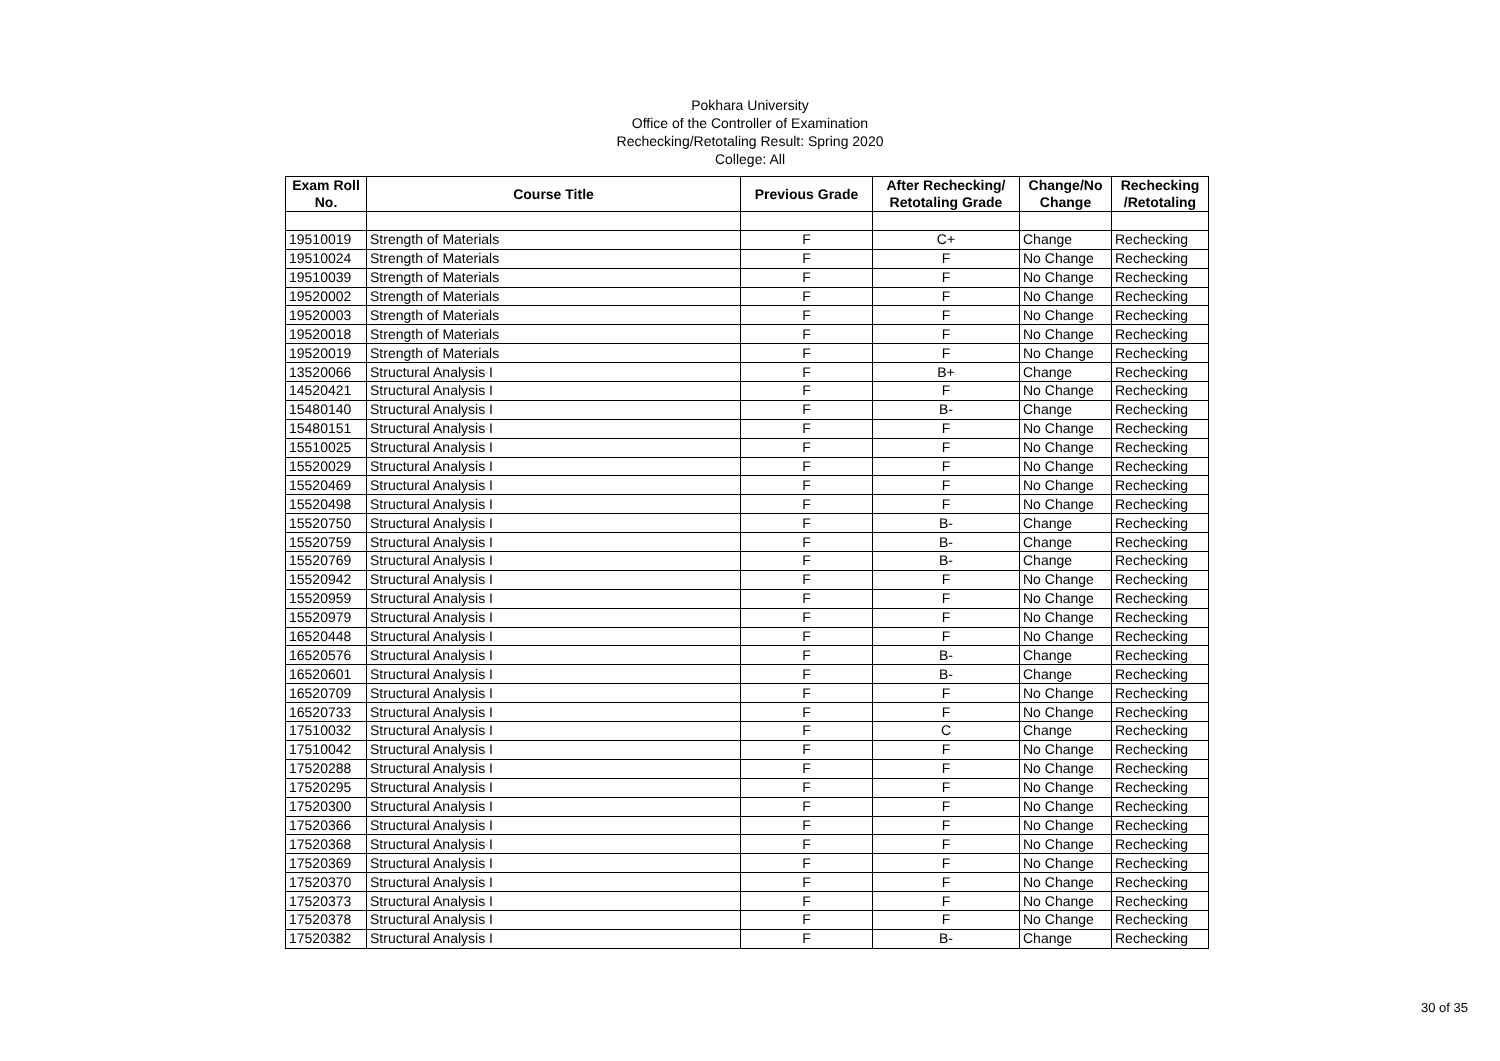Pokhara University
Office of the Controller of Examination
Rechecking/Retotaling Result: Spring 2020
College: All
| Exam Roll No. | Course Title | Previous Grade | After Rechecking/ Retotaling Grade | Change/No Change | Rechecking /Retotaling |
| --- | --- | --- | --- | --- | --- |
| 19510019 | Strength of Materials | F | C+ | Change | Rechecking |
| 19510024 | Strength of Materials | F | F | No Change | Rechecking |
| 19510039 | Strength of Materials | F | F | No Change | Rechecking |
| 19520002 | Strength of Materials | F | F | No Change | Rechecking |
| 19520003 | Strength of Materials | F | F | No Change | Rechecking |
| 19520018 | Strength of Materials | F | F | No Change | Rechecking |
| 19520019 | Strength of Materials | F | F | No Change | Rechecking |
| 13520066 | Structural Analysis I | F | B+ | Change | Rechecking |
| 14520421 | Structural Analysis I | F | F | No Change | Rechecking |
| 15480140 | Structural Analysis I | F | B- | Change | Rechecking |
| 15480151 | Structural Analysis I | F | F | No Change | Rechecking |
| 15510025 | Structural Analysis I | F | F | No Change | Rechecking |
| 15520029 | Structural Analysis I | F | F | No Change | Rechecking |
| 15520469 | Structural Analysis I | F | F | No Change | Rechecking |
| 15520498 | Structural Analysis I | F | F | No Change | Rechecking |
| 15520750 | Structural Analysis I | F | B- | Change | Rechecking |
| 15520759 | Structural Analysis I | F | B- | Change | Rechecking |
| 15520769 | Structural Analysis I | F | B- | Change | Rechecking |
| 15520942 | Structural Analysis I | F | F | No Change | Rechecking |
| 15520959 | Structural Analysis I | F | F | No Change | Rechecking |
| 15520979 | Structural Analysis I | F | F | No Change | Rechecking |
| 16520448 | Structural Analysis I | F | F | No Change | Rechecking |
| 16520576 | Structural Analysis I | F | B- | Change | Rechecking |
| 16520601 | Structural Analysis I | F | B- | Change | Rechecking |
| 16520709 | Structural Analysis I | F | F | No Change | Rechecking |
| 16520733 | Structural Analysis I | F | F | No Change | Rechecking |
| 17510032 | Structural Analysis I | F | C | Change | Rechecking |
| 17510042 | Structural Analysis I | F | F | No Change | Rechecking |
| 17520288 | Structural Analysis I | F | F | No Change | Rechecking |
| 17520295 | Structural Analysis I | F | F | No Change | Rechecking |
| 17520300 | Structural Analysis I | F | F | No Change | Rechecking |
| 17520366 | Structural Analysis I | F | F | No Change | Rechecking |
| 17520368 | Structural Analysis I | F | F | No Change | Rechecking |
| 17520369 | Structural Analysis I | F | F | No Change | Rechecking |
| 17520370 | Structural Analysis I | F | F | No Change | Rechecking |
| 17520373 | Structural Analysis I | F | F | No Change | Rechecking |
| 17520378 | Structural Analysis I | F | F | No Change | Rechecking |
| 17520382 | Structural Analysis I | F | B- | Change | Rechecking |
30 of 35